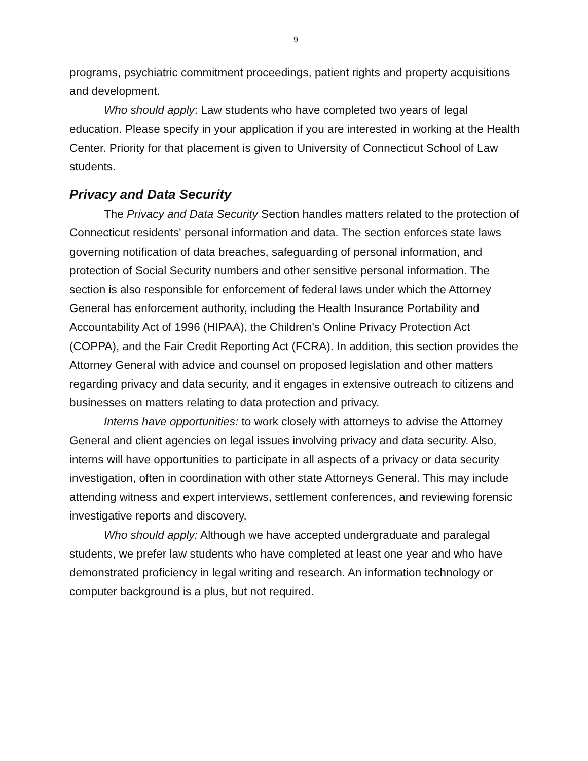9
programs, psychiatric commitment proceedings, patient rights and property acquisitions and development.
Who should apply: Law students who have completed two years of legal education. Please specify in your application if you are interested in working at the Health Center. Priority for that placement is given to University of Connecticut School of Law students.
Privacy and Data Security
The Privacy and Data Security Section handles matters related to the protection of Connecticut residents' personal information and data. The section enforces state laws governing notification of data breaches, safeguarding of personal information, and protection of Social Security numbers and other sensitive personal information. The section is also responsible for enforcement of federal laws under which the Attorney General has enforcement authority, including the Health Insurance Portability and Accountability Act of 1996 (HIPAA), the Children's Online Privacy Protection Act (COPPA), and the Fair Credit Reporting Act (FCRA). In addition, this section provides the Attorney General with advice and counsel on proposed legislation and other matters regarding privacy and data security, and it engages in extensive outreach to citizens and businesses on matters relating to data protection and privacy.
Interns have opportunities: to work closely with attorneys to advise the Attorney General and client agencies on legal issues involving privacy and data security. Also, interns will have opportunities to participate in all aspects of a privacy or data security investigation, often in coordination with other state Attorneys General. This may include attending witness and expert interviews, settlement conferences, and reviewing forensic investigative reports and discovery.
Who should apply: Although we have accepted undergraduate and paralegal students, we prefer law students who have completed at least one year and who have demonstrated proficiency in legal writing and research. An information technology or computer background is a plus, but not required.